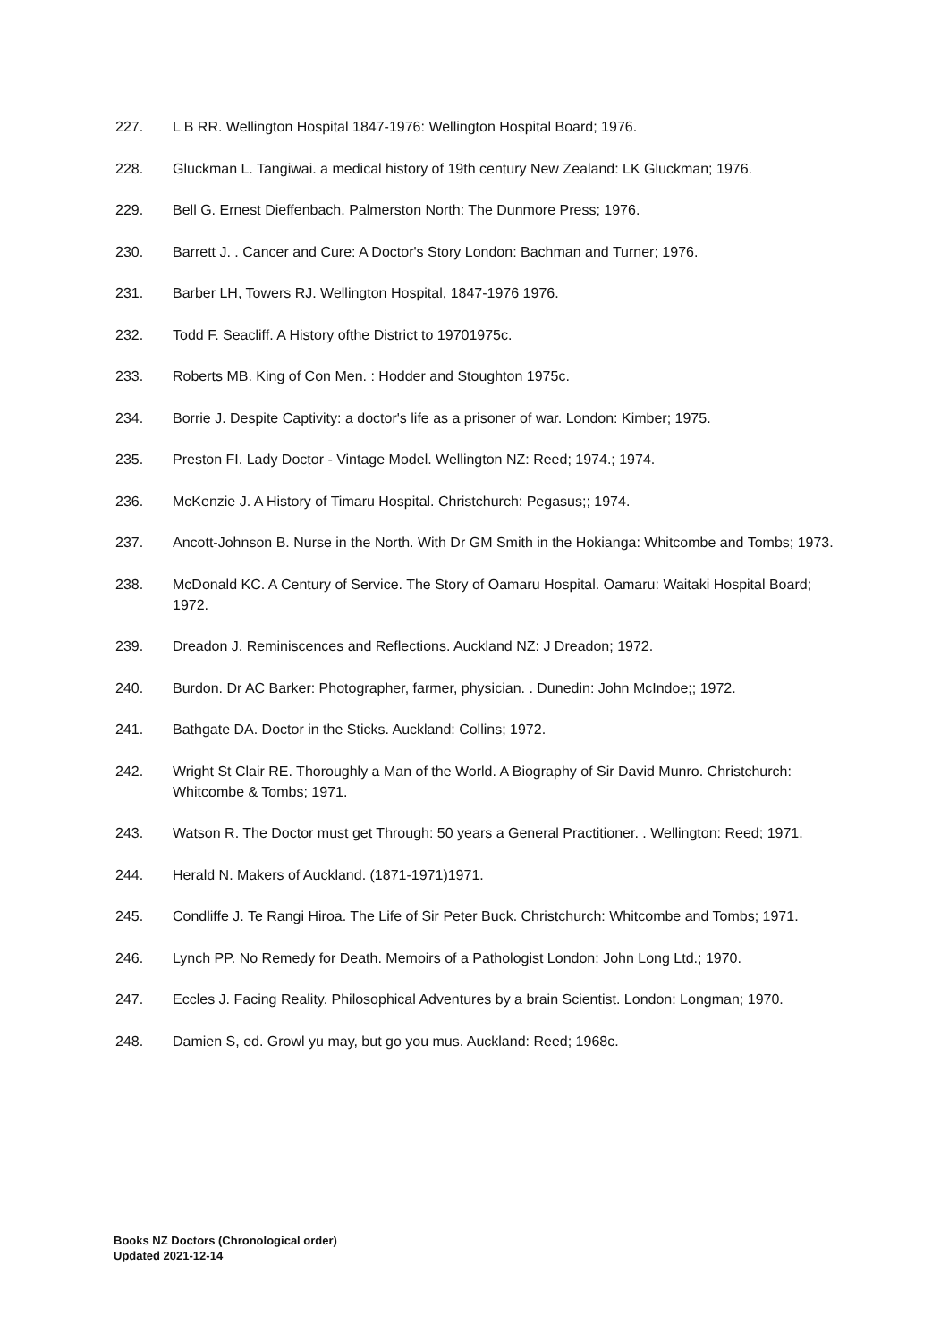227. L B RR. Wellington Hospital 1847-1976: Wellington Hospital Board; 1976.
228. Gluckman L. Tangiwai. a medical history of 19th century New Zealand: LK Gluckman; 1976.
229. Bell G. Ernest Dieffenbach. Palmerston North: The Dunmore Press; 1976.
230. Barrett J. . Cancer and Cure: A Doctor's Story London: Bachman and Turner; 1976.
231. Barber LH, Towers RJ. Wellington Hospital, 1847-1976 1976.
232. Todd F. Seacliff. A History ofthe District to 19701975c.
233. Roberts MB. King of Con Men. : Hodder and Stoughton 1975c.
234. Borrie J. Despite Captivity: a doctor's life as a prisoner of war. London: Kimber; 1975.
235. Preston FI. Lady Doctor - Vintage Model. Wellington NZ: Reed; 1974.; 1974.
236. McKenzie J. A History of Timaru Hospital. Christchurch: Pegasus;; 1974.
237. Ancott-Johnson B. Nurse in the North. With Dr GM Smith in the Hokianga: Whitcombe and Tombs; 1973.
238. McDonald KC. A Century of Service. The Story of Oamaru Hospital. Oamaru: Waitaki Hospital Board; 1972.
239. Dreadon J. Reminiscences and Reflections. Auckland NZ: J Dreadon; 1972.
240. Burdon. Dr AC Barker: Photographer, farmer, physician. . Dunedin: John McIndoe;; 1972.
241. Bathgate DA. Doctor in the Sticks. Auckland: Collins; 1972.
242. Wright St Clair RE. Thoroughly a Man of the World. A Biography of Sir David Munro. Christchurch: Whitcombe & Tombs; 1971.
243. Watson R. The Doctor must get Through: 50 years a General Practitioner. . Wellington: Reed; 1971.
244. Herald N. Makers of Auckland. (1871-1971)1971.
245. Condliffe J. Te Rangi Hiroa. The Life of Sir Peter Buck. Christchurch: Whitcombe and Tombs; 1971.
246. Lynch PP. No Remedy for Death. Memoirs of a Pathologist London: John Long Ltd.; 1970.
247. Eccles J. Facing Reality. Philosophical Adventures by a brain Scientist. London: Longman; 1970.
248. Damien S, ed. Growl yu may, but go you mus. Auckland: Reed; 1968c.
Books NZ Doctors (Chronological order)
Updated 2021-12-14